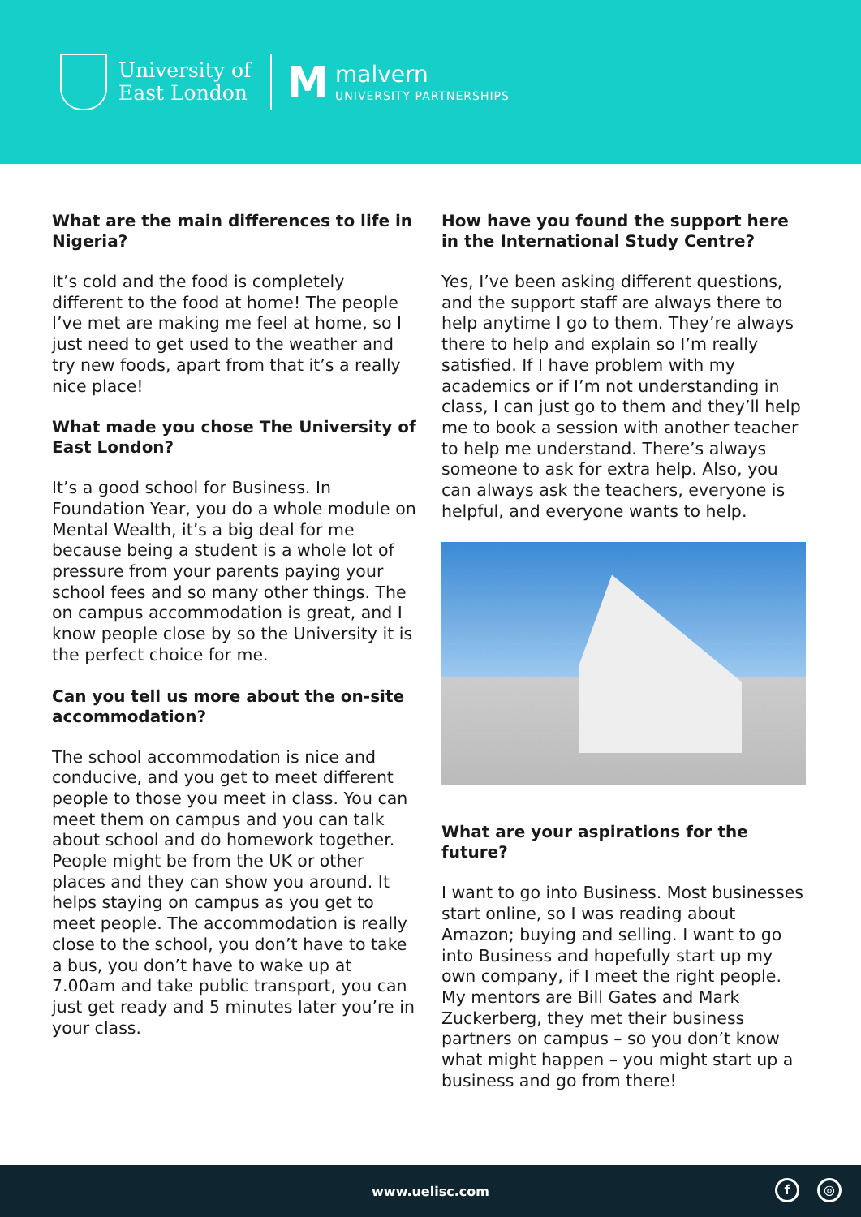University of
East London
M
malvern
UNIVERSITY PARTNERSHIPS
What are the main differences to life in Nigeria?
It’s cold and the food is completely different to the food at home! The people I’ve met are making me feel at home, so I just need to get used to the weather and try new foods, apart from that it’s a really nice place!
What made you chose The University of East London?
It’s a good school for Business. In Foundation Year, you do a whole module on Mental Wealth, it’s a big deal for me because being a student is a whole lot of pressure from your parents paying your school fees and so many other things. The on campus accommodation is great, and I know people close by so the University it is the perfect choice for me.
Can you tell us more about the on-site accommodation?
The school accommodation is nice and conducive, and you get to meet different people to those you meet in class. You can meet them on campus and you can talk about school and do homework together. People might be from the UK or other places and they can show you around. It helps staying on campus as you get to meet people. The accommodation is really close to the school, you don’t have to take a bus, you don’t have to wake up at 7.00am and take public transport, you can just get ready and 5 minutes later you’re in your class.
How have you found the support here in the International Study Centre?
Yes, I’ve been asking different questions, and the support staff are always there to help anytime I go to them. They’re always there to help and explain so I’m really satisfied. If I have problem with my academics or if I’m not understanding in class, I can just go to them and they’ll help me to book a session with another teacher to help me understand. There’s always someone to ask for extra help. Also, you can always ask the teachers, everyone is helpful, and everyone wants to help.
What are your aspirations for the future?
I want to go into Business. Most businesses start online, so I was reading about Amazon; buying and selling. I want to go into Business and hopefully start up my own company, if I meet the right people. My mentors are Bill Gates and Mark Zuckerberg, they met their business partners on campus – so you don’t know what might happen – you might start up a business and go from there!
www.uelisc.com
f ◎